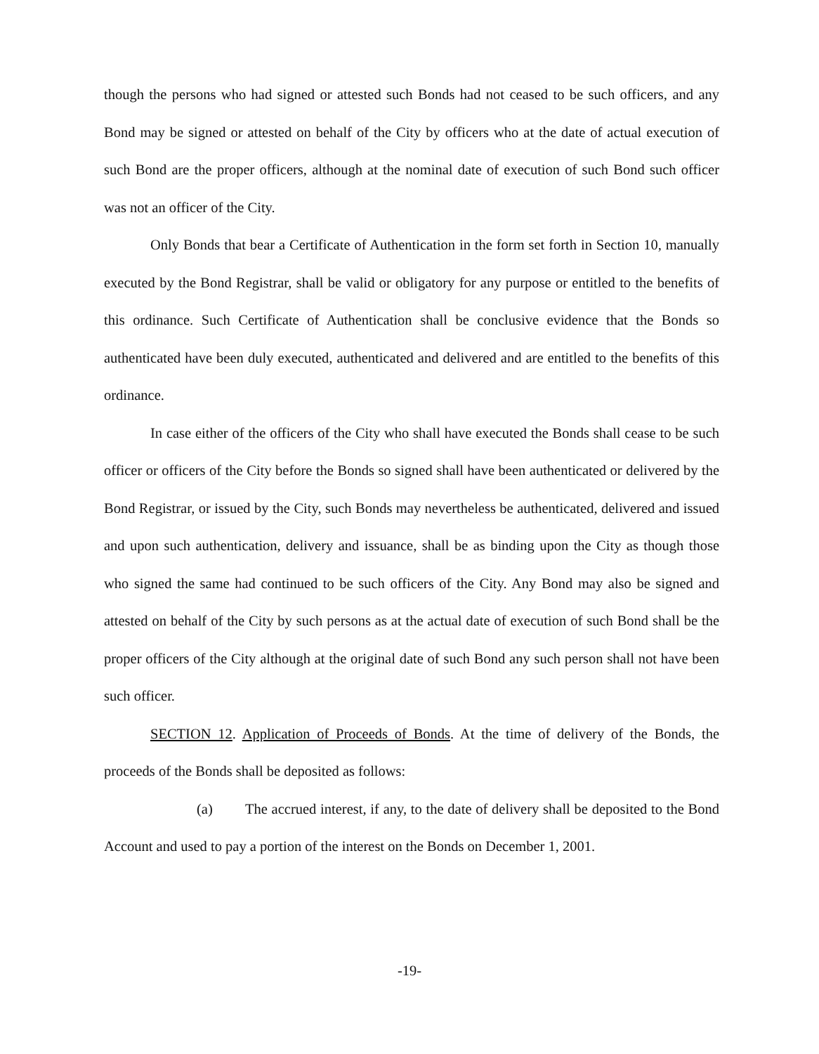though the persons who had signed or attested such Bonds had not ceased to be such officers, and any Bond may be signed or attested on behalf of the City by officers who at the date of actual execution of such Bond are the proper officers, although at the nominal date of execution of such Bond such officer was not an officer of the City.
Only Bonds that bear a Certificate of Authentication in the form set forth in Section 10, manually executed by the Bond Registrar, shall be valid or obligatory for any purpose or entitled to the benefits of this ordinance. Such Certificate of Authentication shall be conclusive evidence that the Bonds so authenticated have been duly executed, authenticated and delivered and are entitled to the benefits of this ordinance.
In case either of the officers of the City who shall have executed the Bonds shall cease to be such officer or officers of the City before the Bonds so signed shall have been authenticated or delivered by the Bond Registrar, or issued by the City, such Bonds may nevertheless be authenticated, delivered and issued and upon such authentication, delivery and issuance, shall be as binding upon the City as though those who signed the same had continued to be such officers of the City. Any Bond may also be signed and attested on behalf of the City by such persons as at the actual date of execution of such Bond shall be the proper officers of the City although at the original date of such Bond any such person shall not have been such officer.
SECTION 12. Application of Proceeds of Bonds. At the time of delivery of the Bonds, the proceeds of the Bonds shall be deposited as follows:
(a) The accrued interest, if any, to the date of delivery shall be deposited to the Bond Account and used to pay a portion of the interest on the Bonds on December 1, 2001.
-19-